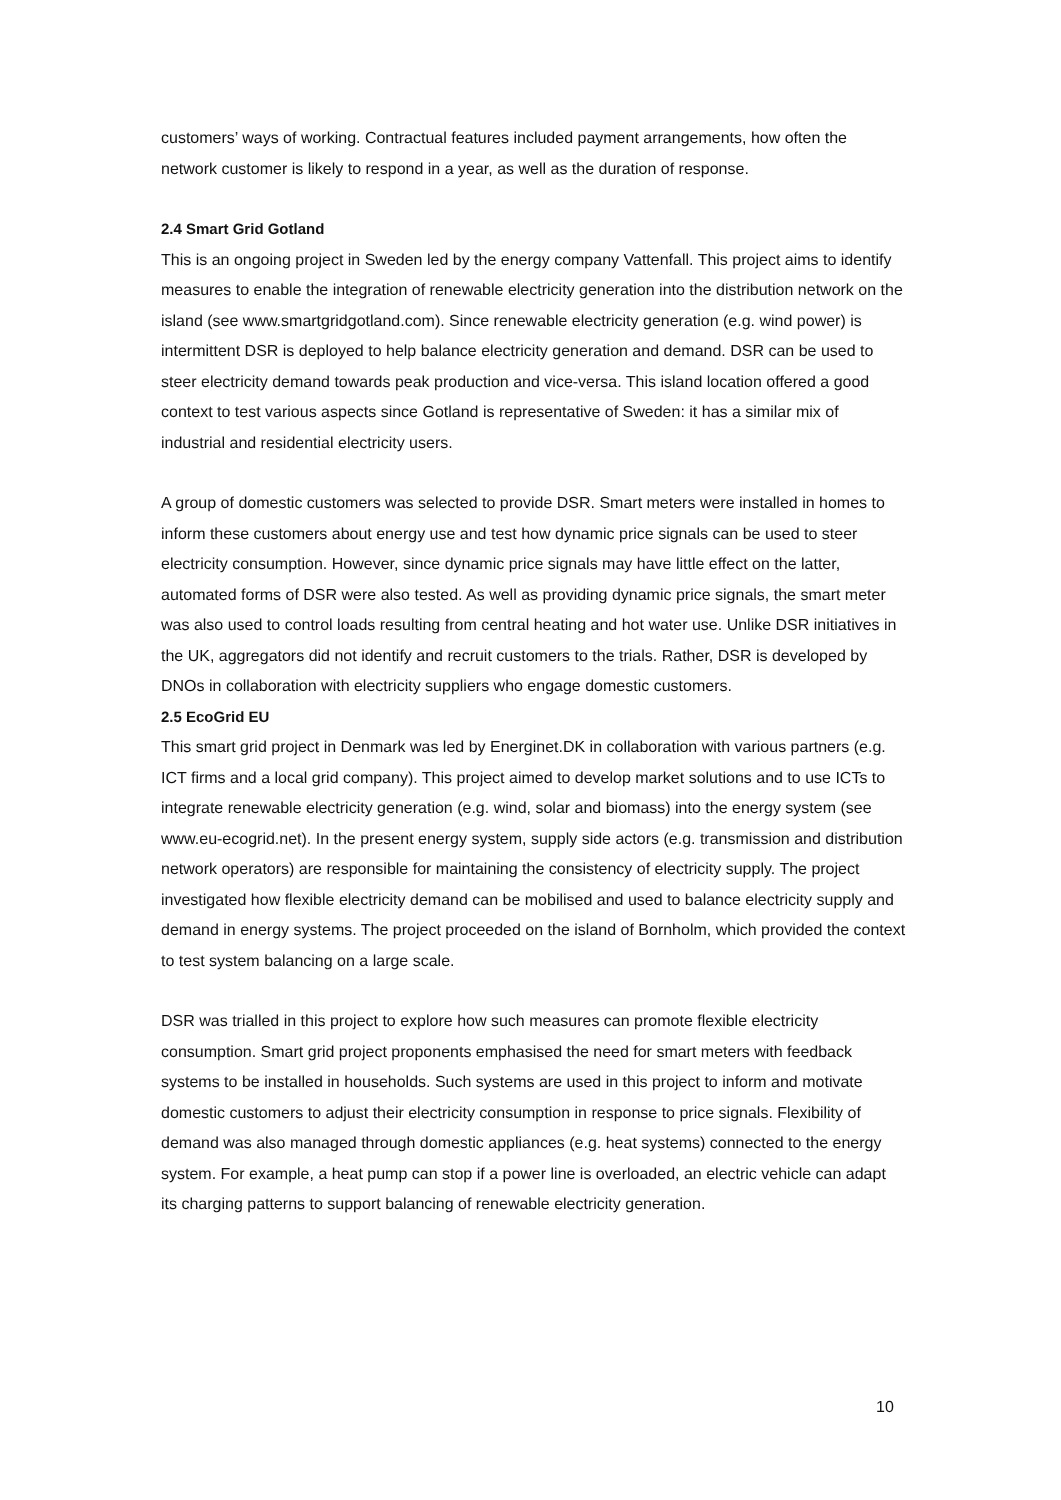customers’ ways of working. Contractual features included payment arrangements, how often the network customer is likely to respond in a year, as well as the duration of response.
2.4 Smart Grid Gotland
This is an ongoing project in Sweden led by the energy company Vattenfall. This project aims to identify measures to enable the integration of renewable electricity generation into the distribution network on the island (see www.smartgridgotland.com). Since renewable electricity generation (e.g. wind power) is intermittent DSR is deployed to help balance electricity generation and demand. DSR can be used to steer electricity demand towards peak production and vice-versa. This island location offered a good context to test various aspects since Gotland is representative of Sweden: it has a similar mix of industrial and residential electricity users.
A group of domestic customers was selected to provide DSR. Smart meters were installed in homes to inform these customers about energy use and test how dynamic price signals can be used to steer electricity consumption. However, since dynamic price signals may have little effect on the latter, automated forms of DSR were also tested. As well as providing dynamic price signals, the smart meter was also used to control loads resulting from central heating and hot water use. Unlike DSR initiatives in the UK, aggregators did not identify and recruit customers to the trials. Rather, DSR is developed by DNOs in collaboration with electricity suppliers who engage domestic customers.
2.5 EcoGrid EU
This smart grid project in Denmark was led by Energinet.DK in collaboration with various partners (e.g. ICT firms and a local grid company). This project aimed to develop market solutions and to use ICTs to integrate renewable electricity generation (e.g. wind, solar and biomass) into the energy system (see www.eu-ecogrid.net). In the present energy system, supply side actors (e.g. transmission and distribution network operators) are responsible for maintaining the consistency of electricity supply. The project investigated how flexible electricity demand can be mobilised and used to balance electricity supply and demand in energy systems. The project proceeded on the island of Bornholm, which provided the context to test system balancing on a large scale.
DSR was trialled in this project to explore how such measures can promote flexible electricity consumption. Smart grid project proponents emphasised the need for smart meters with feedback systems to be installed in households. Such systems are used in this project to inform and motivate domestic customers to adjust their electricity consumption in response to price signals. Flexibility of demand was also managed through domestic appliances (e.g. heat systems) connected to the energy system. For example, a heat pump can stop if a power line is overloaded, an electric vehicle can adapt its charging patterns to support balancing of renewable electricity generation.
10